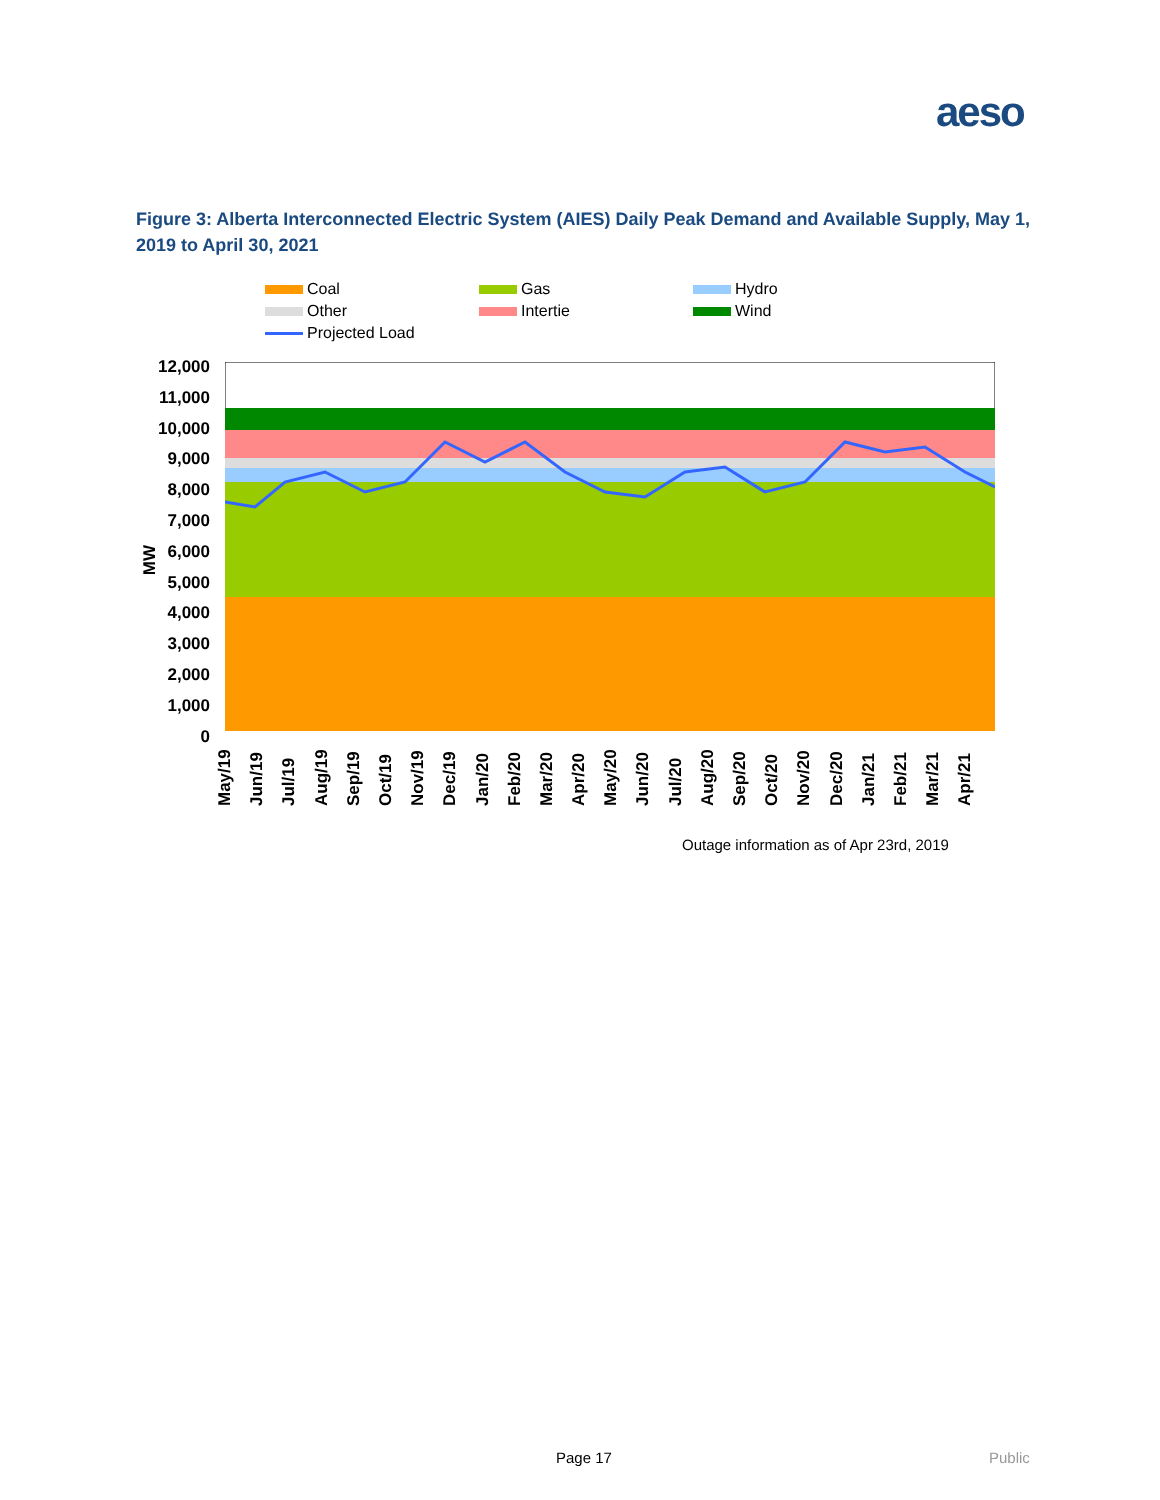aeso
Figure 3: Alberta Interconnected Electric System (AIES) Daily Peak Demand and Available Supply, May 1, 2019 to April 30, 2021
Coal
Gas
Hydro
Other
Intertie
Wind
Projected Load
12,000
11,000
10,000
9,000
8,000
7,000
6,000
5,000
4,000
3,000
2,000
1,000
0
MW
May/19
Jun/19
Jul/19
Aug/19
Sep/19
Oct/19
Nov/19
Dec/19
Jan/20
Feb/20
Mar/20
Apr/20
May/20
Jun/20
Jul/20
Aug/20
Sep/20
Oct/20
Nov/20
Dec/20
Jan/21
Feb/21
Mar/21
Apr/21
Outage information as of Apr 23rd, 2019
Page 17 Public